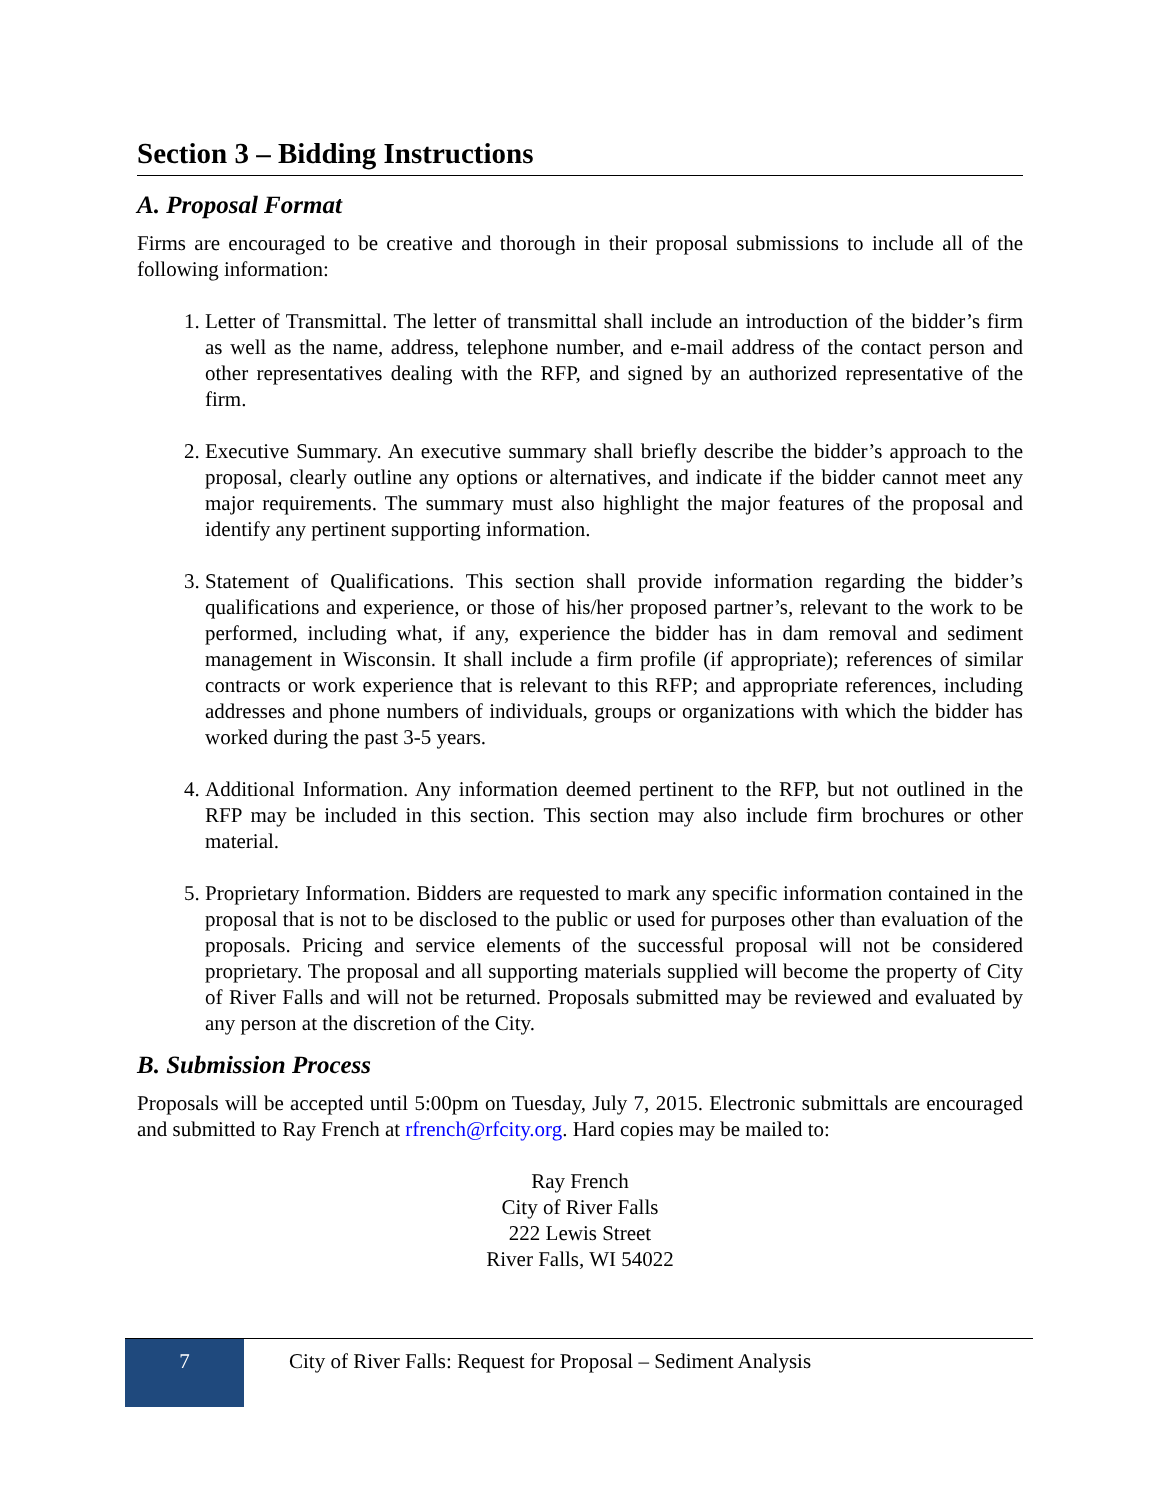Section 3 – Bidding Instructions
A. Proposal Format
Firms are encouraged to be creative and thorough in their proposal submissions to include all of the following information:
1. Letter of Transmittal. The letter of transmittal shall include an introduction of the bidder’s firm as well as the name, address, telephone number, and e-mail address of the contact person and other representatives dealing with the RFP, and signed by an authorized representative of the firm.
2. Executive Summary. An executive summary shall briefly describe the bidder’s approach to the proposal, clearly outline any options or alternatives, and indicate if the bidder cannot meet any major requirements. The summary must also highlight the major features of the proposal and identify any pertinent supporting information.
3. Statement of Qualifications. This section shall provide information regarding the bidder’s qualifications and experience, or those of his/her proposed partner’s, relevant to the work to be performed, including what, if any, experience the bidder has in dam removal and sediment management in Wisconsin. It shall include a firm profile (if appropriate); references of similar contracts or work experience that is relevant to this RFP; and appropriate references, including addresses and phone numbers of individuals, groups or organizations with which the bidder has worked during the past 3-5 years.
4. Additional Information. Any information deemed pertinent to the RFP, but not outlined in the RFP may be included in this section. This section may also include firm brochures or other material.
5. Proprietary Information. Bidders are requested to mark any specific information contained in the proposal that is not to be disclosed to the public or used for purposes other than evaluation of the proposals. Pricing and service elements of the successful proposal will not be considered proprietary. The proposal and all supporting materials supplied will become the property of City of River Falls and will not be returned. Proposals submitted may be reviewed and evaluated by any person at the discretion of the City.
B. Submission Process
Proposals will be accepted until 5:00pm on Tuesday, July 7, 2015. Electronic submittals are encouraged and submitted to Ray French at rfrench@rfcity.org. Hard copies may be mailed to:
Ray French
City of River Falls
222 Lewis Street
River Falls, WI 54022
7
City of River Falls: Request for Proposal – Sediment Analysis